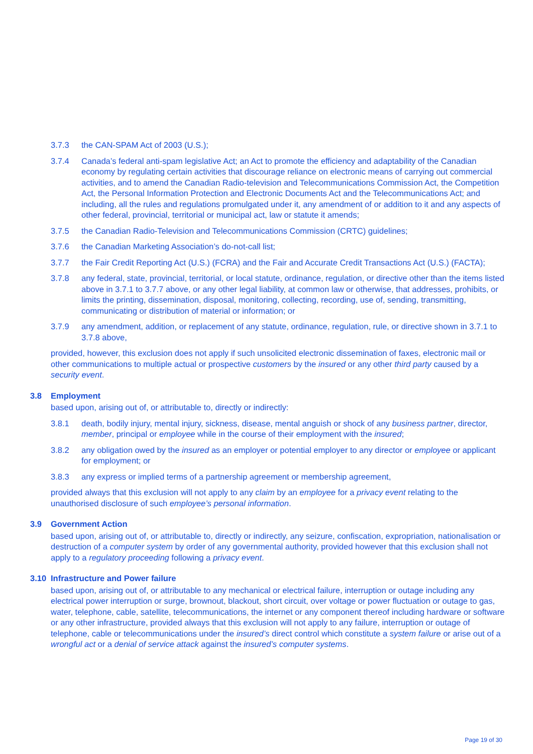3.7.3 the CAN-SPAM Act of 2003 (U.S.);
3.7.4 Canada’s federal anti-spam legislative Act; an Act to promote the efficiency and adaptability of the Canadian economy by regulating certain activities that discourage reliance on electronic means of carrying out commercial activities, and to amend the Canadian Radio-television and Telecommunications Commission Act, the Competition Act, the Personal Information Protection and Electronic Documents Act and the Telecommunications Act; and including, all the rules and regulations promulgated under it, any amendment of or addition to it and any aspects of other federal, provincial, territorial or municipal act, law or statute it amends;
3.7.5 the Canadian Radio-Television and Telecommunications Commission (CRTC) guidelines;
3.7.6 the Canadian Marketing Association’s do-not-call list;
3.7.7 the Fair Credit Reporting Act (U.S.) (FCRA) and the Fair and Accurate Credit Transactions Act (U.S.) (FACTA);
3.7.8 any federal, state, provincial, territorial, or local statute, ordinance, regulation, or directive other than the items listed above in 3.7.1 to 3.7.7 above, or any other legal liability, at common law or otherwise, that addresses, prohibits, or limits the printing, dissemination, disposal, monitoring, collecting, recording, use of, sending, transmitting, communicating or distribution of material or information; or
3.7.9 any amendment, addition, or replacement of any statute, ordinance, regulation, rule, or directive shown in 3.7.1 to 3.7.8 above,
provided, however, this exclusion does not apply if such unsolicited electronic dissemination of faxes, electronic mail or other communications to multiple actual or prospective customers by the insured or any other third party caused by a security event.
3.8 Employment
based upon, arising out of, or attributable to, directly or indirectly:
3.8.1 death, bodily injury, mental injury, sickness, disease, mental anguish or shock of any business partner, director, member, principal or employee while in the course of their employment with the insured;
3.8.2 any obligation owed by the insured as an employer or potential employer to any director or employee or applicant for employment; or
3.8.3 any express or implied terms of a partnership agreement or membership agreement,
provided always that this exclusion will not apply to any claim by an employee for a privacy event relating to the unauthorised disclosure of such employee’s personal information.
3.9 Government Action
based upon, arising out of, or attributable to, directly or indirectly, any seizure, confiscation, expropriation, nationalisation or destruction of a computer system by order of any governmental authority, provided however that this exclusion shall not apply to a regulatory proceeding following a privacy event.
3.10 Infrastructure and Power failure
based upon, arising out of, or attributable to any mechanical or electrical failure, interruption or outage including any electrical power interruption or surge, brownout, blackout, short circuit, over voltage or power fluctuation or outage to gas, water, telephone, cable, satellite, telecommunications, the internet or any component thereof including hardware or software or any other infrastructure, provided always that this exclusion will not apply to any failure, interruption or outage of telephone, cable or telecommunications under the insured’s direct control which constitute a system failure or arise out of a wrongful act or a denial of service attack against the insured’s computer systems.
Page 19 of 30